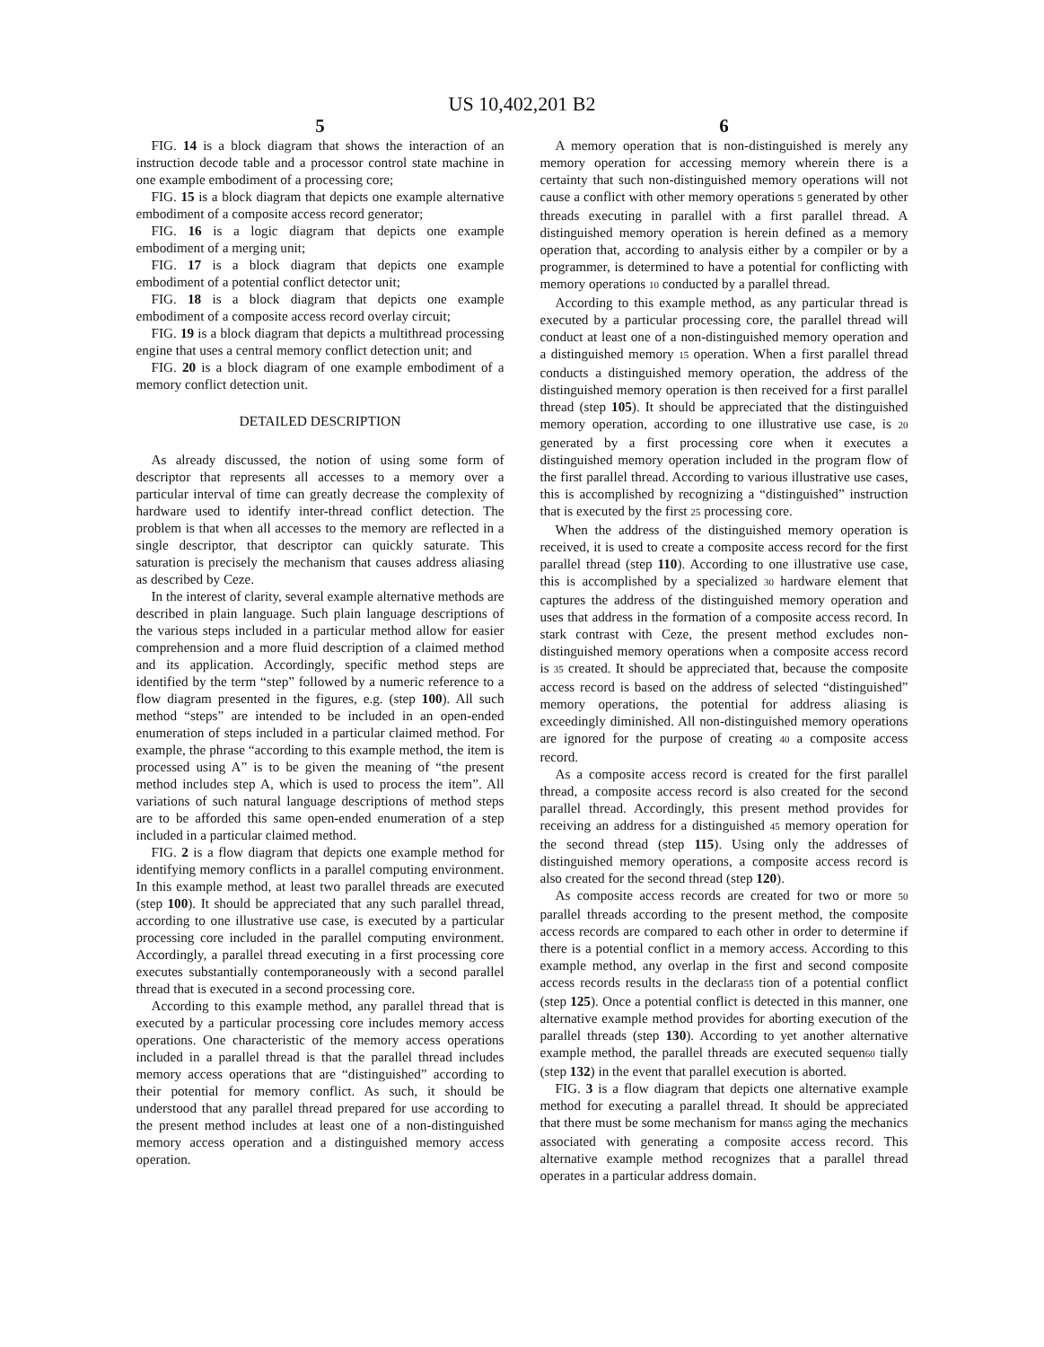US 10,402,201 B2
5
FIG. 14 is a block diagram that shows the interaction of an instruction decode table and a processor control state machine in one example embodiment of a processing core;
FIG. 15 is a block diagram that depicts one example alternative embodiment of a composite access record generator;
FIG. 16 is a logic diagram that depicts one example embodiment of a merging unit;
FIG. 17 is a block diagram that depicts one example embodiment of a potential conflict detector unit;
FIG. 18 is a block diagram that depicts one example embodiment of a composite access record overlay circuit;
FIG. 19 is a block diagram that depicts a multithread processing engine that uses a central memory conflict detection unit; and
FIG. 20 is a block diagram of one example embodiment of a memory conflict detection unit.
DETAILED DESCRIPTION
As already discussed, the notion of using some form of descriptor that represents all accesses to a memory over a particular interval of time can greatly decrease the complexity of hardware used to identify inter-thread conflict detection. The problem is that when all accesses to the memory are reflected in a single descriptor, that descriptor can quickly saturate. This saturation is precisely the mechanism that causes address aliasing as described by Ceze.
In the interest of clarity, several example alternative methods are described in plain language. Such plain language descriptions of the various steps included in a particular method allow for easier comprehension and a more fluid description of a claimed method and its application. Accordingly, specific method steps are identified by the term “step” followed by a numeric reference to a flow diagram presented in the figures, e.g. (step 100). All such method “steps” are intended to be included in an open-ended enumeration of steps included in a particular claimed method. For example, the phrase “according to this example method, the item is processed using A” is to be given the meaning of “the present method includes step A, which is used to process the item”. All variations of such natural language descriptions of method steps are to be afforded this same open-ended enumeration of a step included in a particular claimed method.
FIG. 2 is a flow diagram that depicts one example method for identifying memory conflicts in a parallel computing environment. In this example method, at least two parallel threads are executed (step 100). It should be appreciated that any such parallel thread, according to one illustrative use case, is executed by a particular processing core included in the parallel computing environment. Accordingly, a parallel thread executing in a first processing core executes substantially contemporaneously with a second parallel thread that is executed in a second processing core.
According to this example method, any parallel thread that is executed by a particular processing core includes memory access operations. One characteristic of the memory access operations included in a parallel thread is that the parallel thread includes memory access operations that are “distinguished” according to their potential for memory conflict. As such, it should be understood that any parallel thread prepared for use according to the present method includes at least one of a non-distinguished memory access operation and a distinguished memory access operation.
6
A memory operation that is non-distinguished is merely any memory operation for accessing memory wherein there is a certainty that such non-distinguished memory operations will not cause a conflict with other memory operations 5 generated by other threads executing in parallel with a first parallel thread. A distinguished memory operation is herein defined as a memory operation that, according to analysis either by a compiler or by a programmer, is determined to have a potential for conflicting with memory operations 10 conducted by a parallel thread.
According to this example method, as any particular thread is executed by a particular processing core, the parallel thread will conduct at least one of a non-distinguished memory operation and a distinguished memory 15 operation. When a first parallel thread conducts a distinguished memory operation, the address of the distinguished memory operation is then received for a first parallel thread (step 105). It should be appreciated that the distinguished memory operation, according to one illustrative use case, is 20 generated by a first processing core when it executes a distinguished memory operation included in the program flow of the first parallel thread. According to various illustrative use cases, this is accomplished by recognizing a “distinguished” instruction that is executed by the first 25 processing core.
When the address of the distinguished memory operation is received, it is used to create a composite access record for the first parallel thread (step 110). According to one illustrative use case, this is accomplished by a specialized 30 hardware element that captures the address of the distinguished memory operation and uses that address in the formation of a composite access record. In stark contrast with Ceze, the present method excludes non-distinguished memory operations when a composite access record is 35 created. It should be appreciated that, because the composite access record is based on the address of selected “distinguished” memory operations, the potential for address aliasing is exceedingly diminished. All non-distinguished memory operations are ignored for the purpose of creating 40 a composite access record.
As a composite access record is created for the first parallel thread, a composite access record is also created for the second parallel thread. Accordingly, this present method provides for receiving an address for a distinguished 45 memory operation for the second thread (step 115). Using only the addresses of distinguished memory operations, a composite access record is also created for the second thread (step 120).
As composite access records are created for two or more 50 parallel threads according to the present method, the composite access records are compared to each other in order to determine if there is a potential conflict in a memory access. According to this example method, any overlap in the first and second composite access records results in the declara55 tion of a potential conflict (step 125). Once a potential conflict is detected in this manner, one alternative example method provides for aborting execution of the parallel threads (step 130). According to yet another alternative example method, the parallel threads are executed sequen60 tially (step 132) in the event that parallel execution is aborted.
FIG. 3 is a flow diagram that depicts one alternative example method for executing a parallel thread. It should be appreciated that there must be some mechanism for man65 aging the mechanics associated with generating a composite access record. This alternative example method recognizes that a parallel thread operates in a particular address domain.